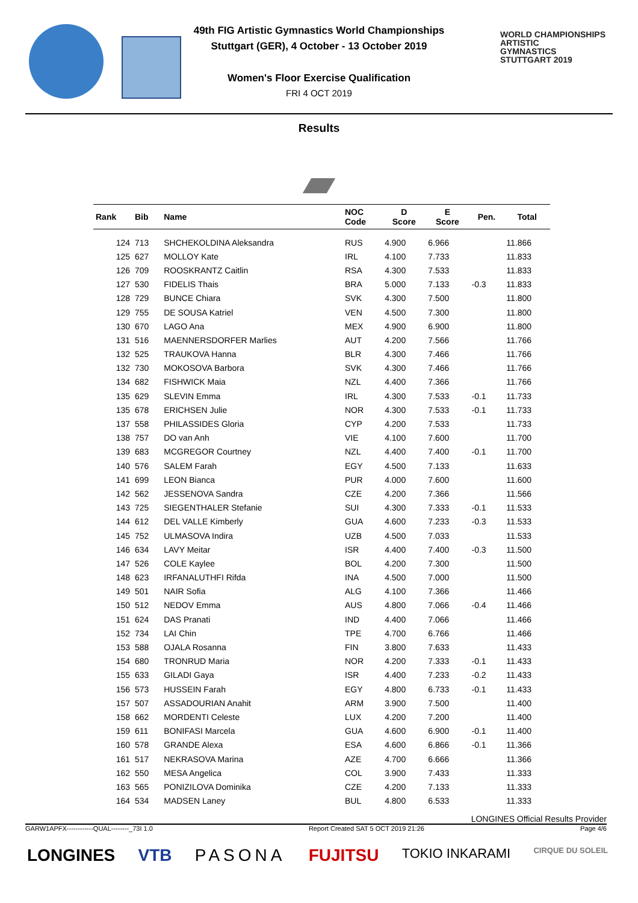WORLD CHAMPIONSHIPS
ARTISTIC
GYMNASTICS
STUTTGART 2019
49th FIG Artistic Gymnastics World Championships
Stuttgart (GER), 4 October - 13 October 2019
Women's Floor Exercise Qualification
FRI 4 OCT 2019
Results
| Rank | Bib | Name | NOC Code | D Score | E Score | Pen. | Total |
| --- | --- | --- | --- | --- | --- | --- | --- |
| 124 | 713 | SHCHEKOLDINA Aleksandra | RUS | 4.900 | 6.966 | | 11.866 |
| 125 | 627 | MOLLOY Kate | IRL | 4.100 | 7.733 | | 11.833 |
| 126 | 709 | ROOSKRANTZ Caitlin | RSA | 4.300 | 7.533 | | 11.833 |
| 127 | 530 | FIDELIS Thais | BRA | 5.000 | 7.133 | -0.3 | 11.833 |
| 128 | 729 | BUNCE Chiara | SVK | 4.300 | 7.500 | | 11.800 |
| 129 | 755 | DE SOUSA Katriel | VEN | 4.500 | 7.300 | | 11.800 |
| 130 | 670 | LAGO Ana | MEX | 4.900 | 6.900 | | 11.800 |
| 131 | 516 | MAENNERSDORFER Marlies | AUT | 4.200 | 7.566 | | 11.766 |
| 132 | 525 | TRAUKOVA Hanna | BLR | 4.300 | 7.466 | | 11.766 |
| 132 | 730 | MOKOSOVA Barbora | SVK | 4.300 | 7.466 | | 11.766 |
| 134 | 682 | FISHWICK Maia | NZL | 4.400 | 7.366 | | 11.766 |
| 135 | 629 | SLEVIN Emma | IRL | 4.300 | 7.533 | -0.1 | 11.733 |
| 135 | 678 | ERICHSEN Julie | NOR | 4.300 | 7.533 | -0.1 | 11.733 |
| 137 | 558 | PHILASSIDES Gloria | CYP | 4.200 | 7.533 | | 11.733 |
| 138 | 757 | DO van Anh | VIE | 4.100 | 7.600 | | 11.700 |
| 139 | 683 | MCGREGOR Courtney | NZL | 4.400 | 7.400 | -0.1 | 11.700 |
| 140 | 576 | SALEM Farah | EGY | 4.500 | 7.133 | | 11.633 |
| 141 | 699 | LEON Bianca | PUR | 4.000 | 7.600 | | 11.600 |
| 142 | 562 | JESSENOVA Sandra | CZE | 4.200 | 7.366 | | 11.566 |
| 143 | 725 | SIEGENTHALER Stefanie | SUI | 4.300 | 7.333 | -0.1 | 11.533 |
| 144 | 612 | DEL VALLE Kimberly | GUA | 4.600 | 7.233 | -0.3 | 11.533 |
| 145 | 752 | ULMASOVA Indira | UZB | 4.500 | 7.033 | | 11.533 |
| 146 | 634 | LAVY Meitar | ISR | 4.400 | 7.400 | -0.3 | 11.500 |
| 147 | 526 | COLE Kaylee | BOL | 4.200 | 7.300 | | 11.500 |
| 148 | 623 | IRFANALUTHFI Rifda | INA | 4.500 | 7.000 | | 11.500 |
| 149 | 501 | NAIR Sofia | ALG | 4.100 | 7.366 | | 11.466 |
| 150 | 512 | NEDOV Emma | AUS | 4.800 | 7.066 | -0.4 | 11.466 |
| 151 | 624 | DAS Pranati | IND | 4.400 | 7.066 | | 11.466 |
| 152 | 734 | LAI Chin | TPE | 4.700 | 6.766 | | 11.466 |
| 153 | 588 | OJALA Rosanna | FIN | 3.800 | 7.633 | | 11.433 |
| 154 | 680 | TRONRUD Maria | NOR | 4.200 | 7.333 | -0.1 | 11.433 |
| 155 | 633 | GILADI Gaya | ISR | 4.400 | 7.233 | -0.2 | 11.433 |
| 156 | 573 | HUSSEIN Farah | EGY | 4.800 | 6.733 | -0.1 | 11.433 |
| 157 | 507 | ASSADOURIAN Anahit | ARM | 3.900 | 7.500 | | 11.400 |
| 158 | 662 | MORDENTI Celeste | LUX | 4.200 | 7.200 | | 11.400 |
| 159 | 611 | BONIFASI Marcela | GUA | 4.600 | 6.900 | -0.1 | 11.400 |
| 160 | 578 | GRANDE Alexa | ESA | 4.600 | 6.866 | -0.1 | 11.366 |
| 161 | 517 | NEKRASOVA Marina | AZE | 4.700 | 6.666 | | 11.366 |
| 162 | 550 | MESA Angelica | COL | 3.900 | 7.433 | | 11.333 |
| 163 | 565 | PONIZILOVA Dominika | CZE | 4.200 | 7.133 | | 11.333 |
| 164 | 534 | MADSEN Laney | BUL | 4.800 | 6.533 | | 11.333 |
LONGINES Official Results Provider
GARW1APFX------------QUAL--------_73I 1.0 Report Created SAT 5 OCT 2019 21:26 Page 4/6
LONGINES VTB PASONA FUJITSU TOKIO INKARAMI CIRQUE DU SOLEIL